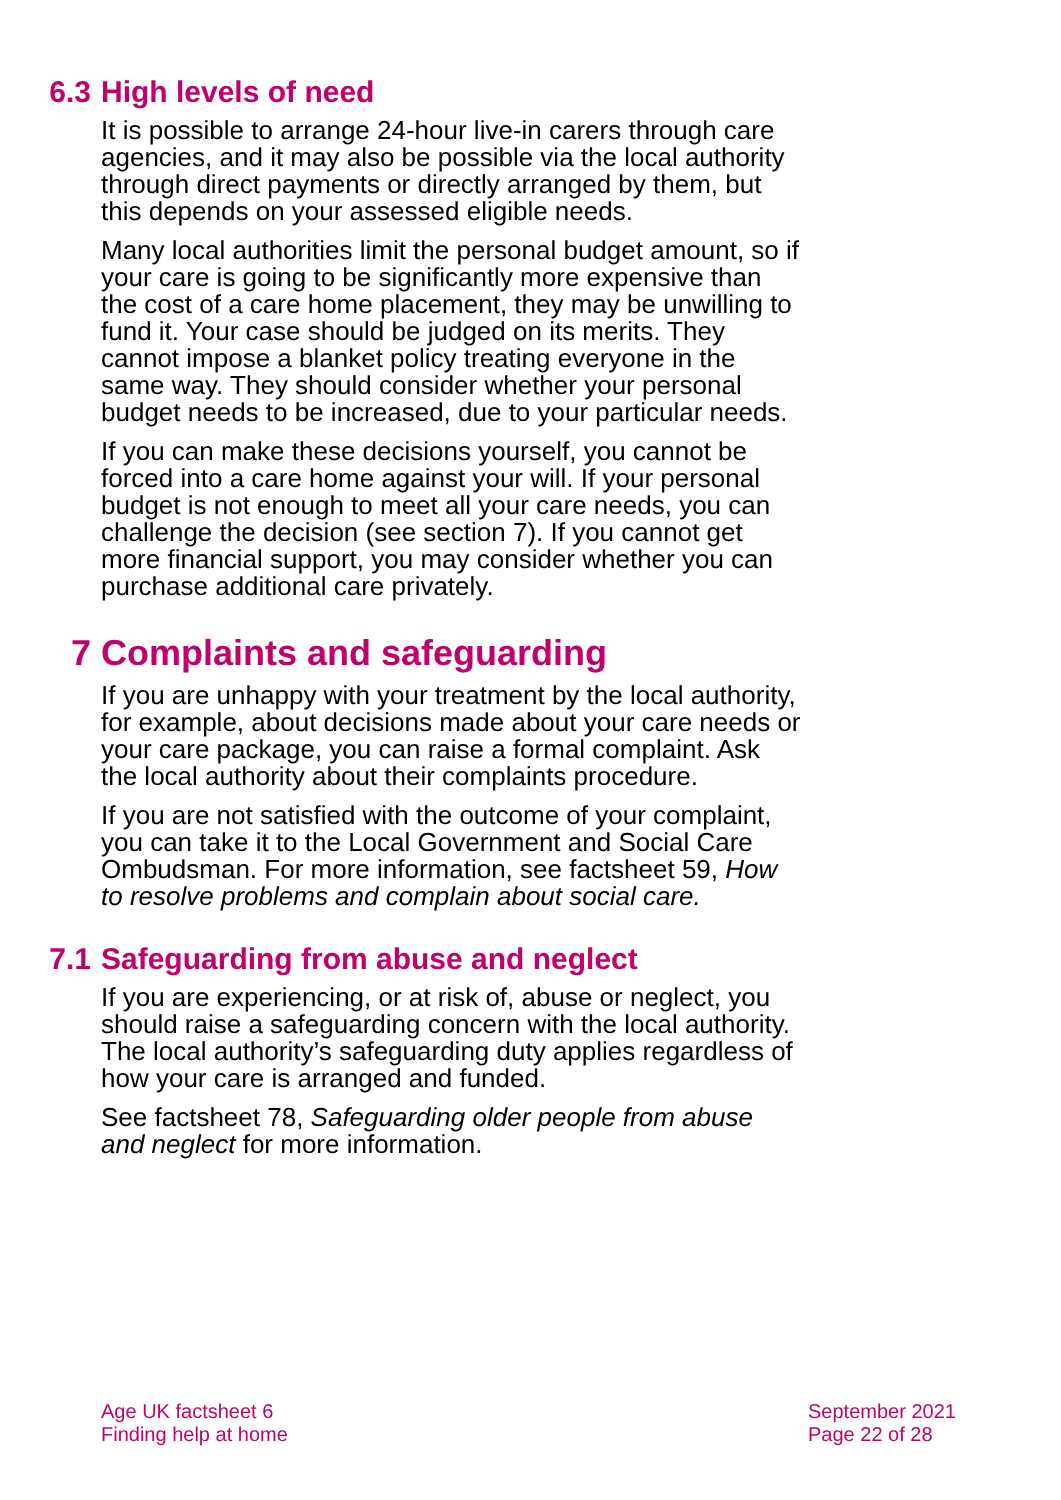6.3
High levels of need
It is possible to arrange 24-hour live-in carers through care agencies, and it may also be possible via the local authority through direct payments or directly arranged by them, but this depends on your assessed eligible needs.
Many local authorities limit the personal budget amount, so if your care is going to be significantly more expensive than the cost of a care home placement, they may be unwilling to fund it. Your case should be judged on its merits. They cannot impose a blanket policy treating everyone in the same way. They should consider whether your personal budget needs to be increased, due to your particular needs.
If you can make these decisions yourself, you cannot be forced into a care home against your will. If your personal budget is not enough to meet all your care needs, you can challenge the decision (see section 7). If you cannot get more financial support, you may consider whether you can purchase additional care privately.
7
Complaints and safeguarding
If you are unhappy with your treatment by the local authority, for example, about decisions made about your care needs or your care package, you can raise a formal complaint. Ask the local authority about their complaints procedure.
If you are not satisfied with the outcome of your complaint, you can take it to the Local Government and Social Care Ombudsman. For more information, see factsheet 59, How to resolve problems and complain about social care.
7.1
Safeguarding from abuse and neglect
If you are experiencing, or at risk of, abuse or neglect, you should raise a safeguarding concern with the local authority. The local authority’s safeguarding duty applies regardless of how your care is arranged and funded.
See factsheet 78, Safeguarding older people from abuse and neglect for more information.
Age UK factsheet 6
Finding help at home
September 2021
Page 22 of 28